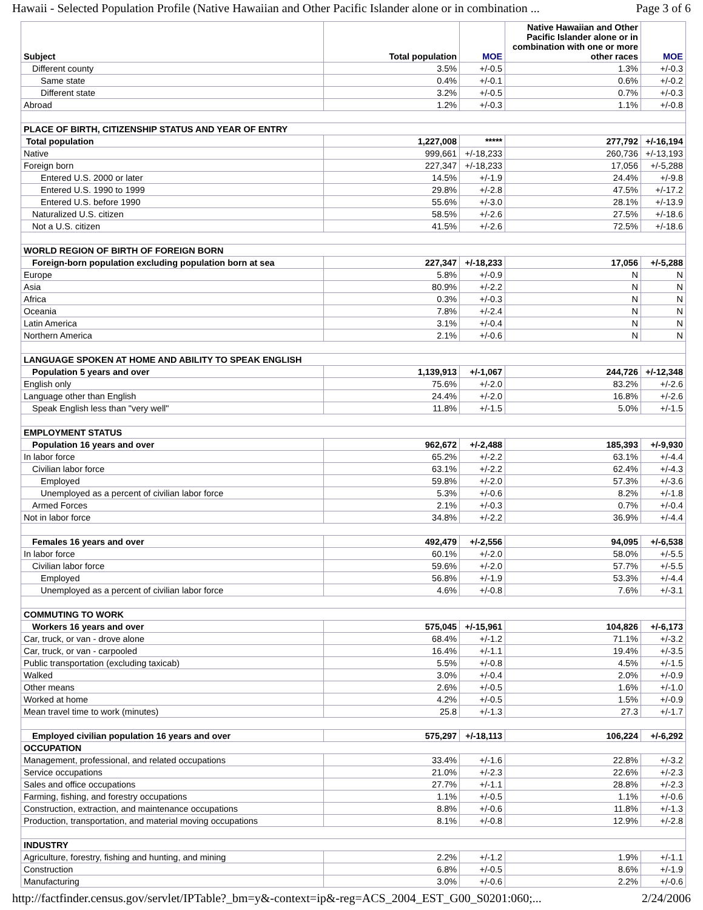Hawaii - Selected Population Profile (Native Hawaiian and Other Pacific Islander alone or in combination ... Page 3 of 6
| Subject | Total population | MOE | Native Hawaiian and Other Pacific Islander alone or in combination with one or more other races | MOE |
| --- | --- | --- | --- | --- |
| Different county | 3.5% | +/-0.5 | 1.3% | +/-0.3 |
| Same state | 0.4% | +/-0.1 | 0.6% | +/-0.2 |
| Different state | 3.2% | +/-0.5 | 0.7% | +/-0.3 |
| Abroad | 1.2% | +/-0.3 | 1.1% | +/-0.8 |
| PLACE OF BIRTH, CITIZENSHIP STATUS AND YEAR OF ENTRY | | | | |
| Total population | 1,227,008 | ***** | 277,792 | +/-16,194 |
| Native | 999,661 | +/-18,233 | 260,736 | +/-13,193 |
| Foreign born | 227,347 | +/-18,233 | 17,056 | +/-5,288 |
| Entered U.S. 2000 or later | 14.5% | +/-1.9 | 24.4% | +/-9.8 |
| Entered U.S. 1990 to 1999 | 29.8% | +/-2.8 | 47.5% | +/-17.2 |
| Entered U.S. before 1990 | 55.6% | +/-3.0 | 28.1% | +/-13.9 |
| Naturalized U.S. citizen | 58.5% | +/-2.6 | 27.5% | +/-18.6 |
| Not a U.S. citizen | 41.5% | +/-2.6 | 72.5% | +/-18.6 |
| WORLD REGION OF BIRTH OF FOREIGN BORN | | | | |
| Foreign-born population excluding population born at sea | 227,347 | +/-18,233 | 17,056 | +/-5,288 |
| Europe | 5.8% | +/-0.9 | N | N |
| Asia | 80.9% | +/-2.2 | N | N |
| Africa | 0.3% | +/-0.3 | N | N |
| Oceania | 7.8% | +/-2.4 | N | N |
| Latin America | 3.1% | +/-0.4 | N | N |
| Northern America | 2.1% | +/-0.6 | N | N |
| LANGUAGE SPOKEN AT HOME AND ABILITY TO SPEAK ENGLISH | | | | |
| Population 5 years and over | 1,139,913 | +/-1,067 | 244,726 | +/-12,348 |
| English only | 75.6% | +/-2.0 | 83.2% | +/-2.6 |
| Language other than English | 24.4% | +/-2.0 | 16.8% | +/-2.6 |
| Speak English less than "very well" | 11.8% | +/-1.5 | 5.0% | +/-1.5 |
| EMPLOYMENT STATUS | | | | |
| Population 16 years and over | 962,672 | +/-2,488 | 185,393 | +/-9,930 |
| In labor force | 65.2% | +/-2.2 | 63.1% | +/-4.4 |
| Civilian labor force | 63.1% | +/-2.2 | 62.4% | +/-4.3 |
| Employed | 59.8% | +/-2.0 | 57.3% | +/-3.6 |
| Unemployed as a percent of civilian labor force | 5.3% | +/-0.6 | 8.2% | +/-1.8 |
| Armed Forces | 2.1% | +/-0.3 | 0.7% | +/-0.4 |
| Not in labor force | 34.8% | +/-2.2 | 36.9% | +/-4.4 |
| Females 16 years and over | 492,479 | +/-2,556 | 94,095 | +/-6,538 |
| In labor force | 60.1% | +/-2.0 | 58.0% | +/-5.5 |
| Civilian labor force | 59.6% | +/-2.0 | 57.7% | +/-5.5 |
| Employed | 56.8% | +/-1.9 | 53.3% | +/-4.4 |
| Unemployed as a percent of civilian labor force | 4.6% | +/-0.8 | 7.6% | +/-3.1 |
| COMMUTING TO WORK | | | | |
| Workers 16 years and over | 575,045 | +/-15,961 | 104,826 | +/-6,173 |
| Car, truck, or van - drove alone | 68.4% | +/-1.2 | 71.1% | +/-3.2 |
| Car, truck, or van - carpooled | 16.4% | +/-1.1 | 19.4% | +/-3.5 |
| Public transportation (excluding taxicab) | 5.5% | +/-0.8 | 4.5% | +/-1.5 |
| Walked | 3.0% | +/-0.4 | 2.0% | +/-0.9 |
| Other means | 2.6% | +/-0.5 | 1.6% | +/-1.0 |
| Worked at home | 4.2% | +/-0.5 | 1.5% | +/-0.9 |
| Mean travel time to work (minutes) | 25.8 | +/-1.3 | 27.3 | +/-1.7 |
| Employed civilian population 16 years and over | 575,297 | +/-18,113 | 106,224 | +/-6,292 |
| OCCUPATION | | | | |
| Management, professional, and related occupations | 33.4% | +/-1.6 | 22.8% | +/-3.2 |
| Service occupations | 21.0% | +/-2.3 | 22.6% | +/-2.3 |
| Sales and office occupations | 27.7% | +/-1.1 | 28.8% | +/-2.3 |
| Farming, fishing, and forestry occupations | 1.1% | +/-0.5 | 1.1% | +/-0.6 |
| Construction, extraction, and maintenance occupations | 8.8% | +/-0.6 | 11.8% | +/-1.3 |
| Production, transportation, and material moving occupations | 8.1% | +/-0.8 | 12.9% | +/-2.8 |
| INDUSTRY | | | | |
| Agriculture, forestry, fishing and hunting, and mining | 2.2% | +/-1.2 | 1.9% | +/-1.1 |
| Construction | 6.8% | +/-0.5 | 8.6% | +/-1.9 |
| Manufacturing | 3.0% | +/-0.6 | 2.2% | +/-0.6 |
http://factfinder.census.gov/servlet/IPTable?_bm=y&-context=ip&-reg=ACS_2004_EST_G00_S0201:060;... 2/24/2006